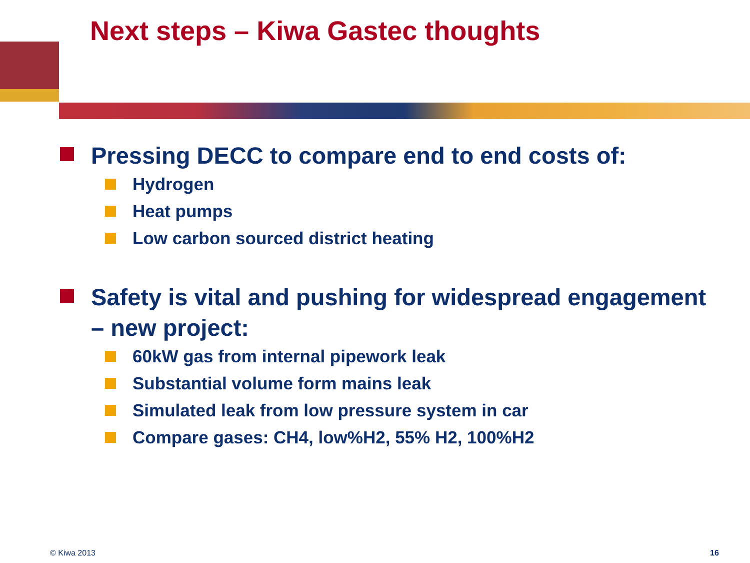Next steps – Kiwa Gastec thoughts
Pressing DECC to compare end to end costs of:
Hydrogen
Heat pumps
Low carbon sourced district heating
Safety is vital and pushing for widespread engagement – new project:
60kW gas from internal pipework leak
Substantial volume form mains leak
Simulated leak from low pressure system in car
Compare gases: CH4, low%H2, 55% H2, 100%H2
© Kiwa 2013 16